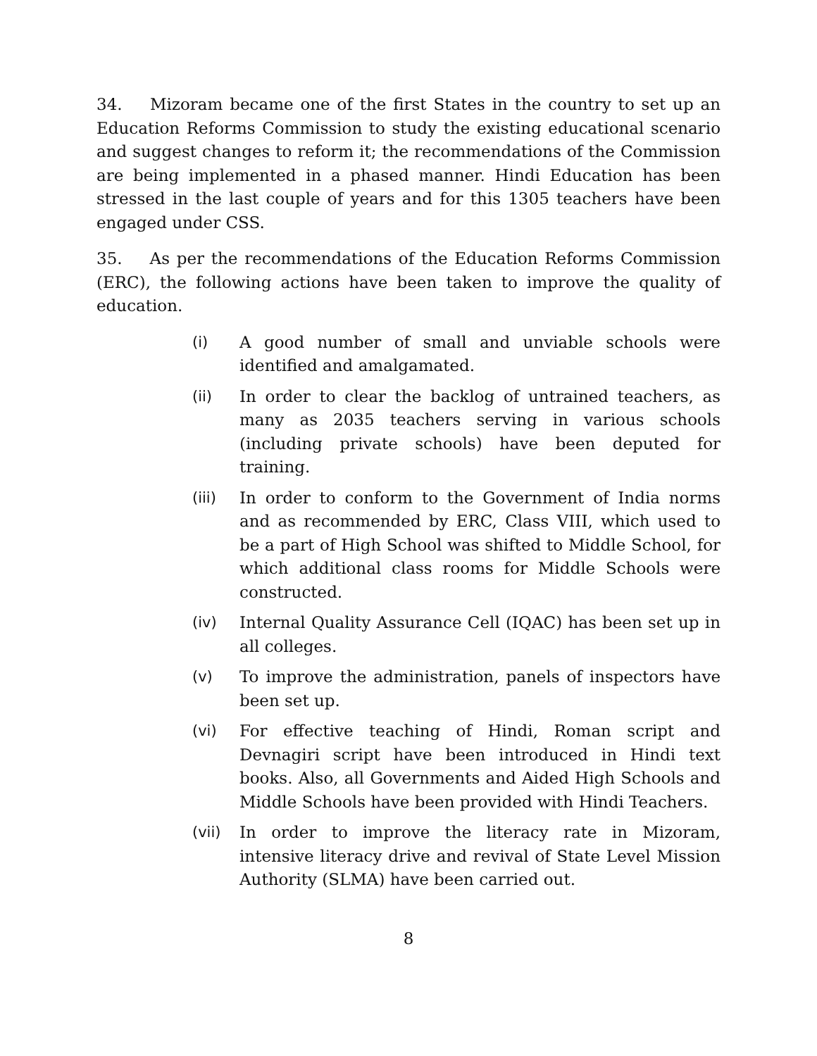34. Mizoram became one of the first States in the country to set up an Education Reforms Commission to study the existing educational scenario and suggest changes to reform it; the recommendations of the Commission are being implemented in a phased manner. Hindi Education has been stressed in the last couple of years and for this 1305 teachers have been engaged under CSS.
35. As per the recommendations of the Education Reforms Commission (ERC), the following actions have been taken to improve the quality of education.
(i) A good number of small and unviable schools were identified and amalgamated.
(ii) In order to clear the backlog of untrained teachers, as many as 2035 teachers serving in various schools (including private schools) have been deputed for training.
(iii) In order to conform to the Government of India norms and as recommended by ERC, Class VIII, which used to be a part of High School was shifted to Middle School, for which additional class rooms for Middle Schools were constructed.
(iv) Internal Quality Assurance Cell (IQAC) has been set up in all colleges.
(v) To improve the administration, panels of inspectors have been set up.
(vi) For effective teaching of Hindi, Roman script and Devnagiri script have been introduced in Hindi text books. Also, all Governments and Aided High Schools and Middle Schools have been provided with Hindi Teachers.
(vii) In order to improve the literacy rate in Mizoram, intensive literacy drive and revival of State Level Mission Authority (SLMA) have been carried out.
8